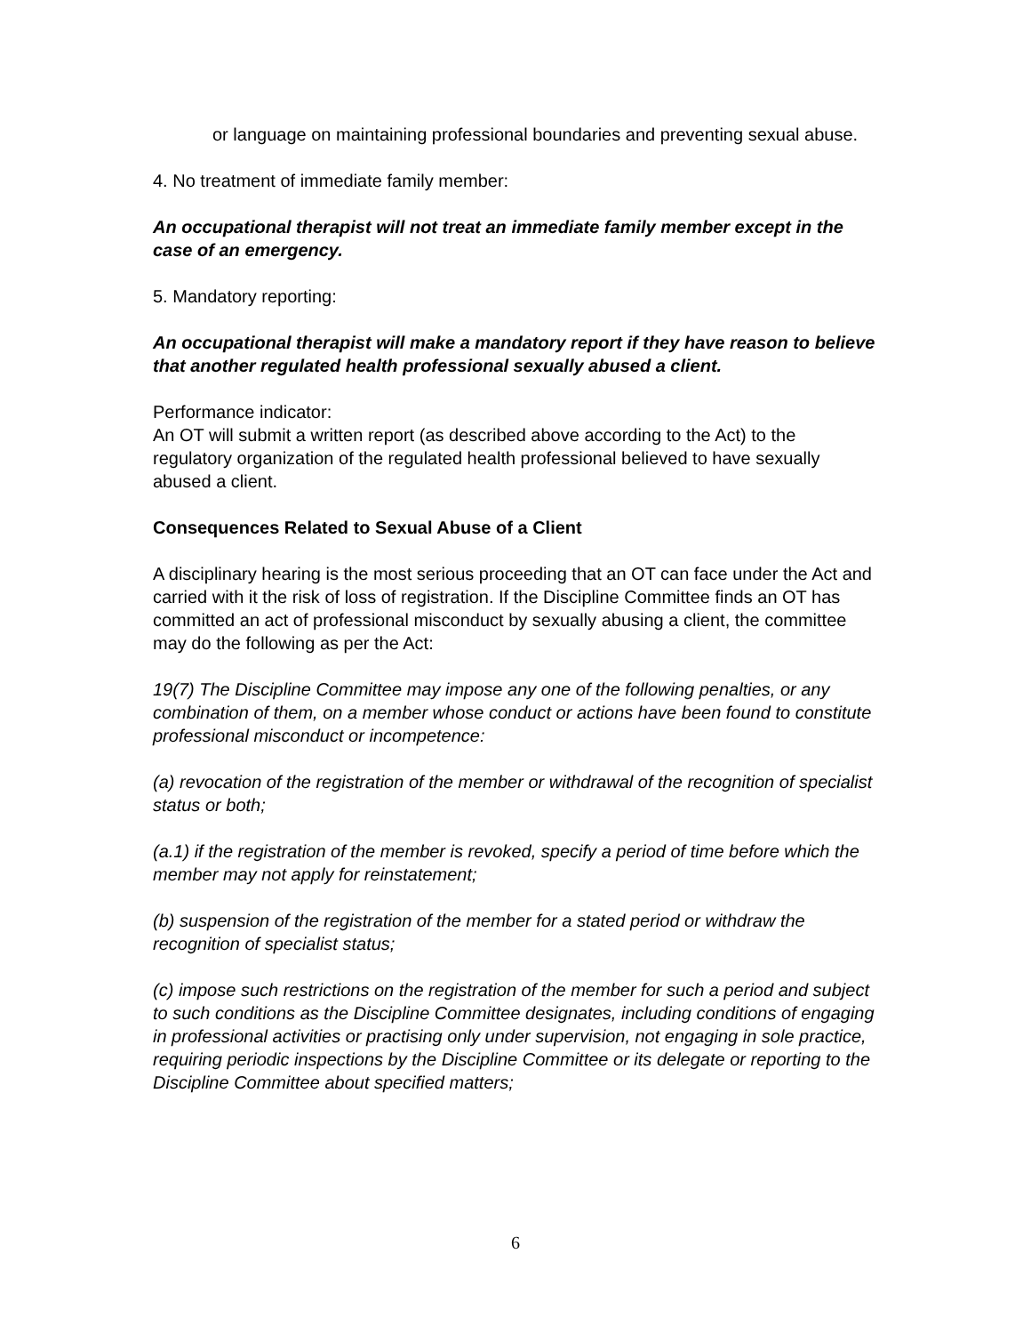or language on maintaining professional boundaries and preventing sexual abuse.
4. No treatment of immediate family member:
An occupational therapist will not treat an immediate family member except in the case of an emergency.
5. Mandatory reporting:
An occupational therapist will make a mandatory report if they have reason to believe that another regulated health professional sexually abused a client.
Performance indicator:
An OT will submit a written report (as described above according to the Act) to the regulatory organization of the regulated health professional believed to have sexually abused a client.
Consequences Related to Sexual Abuse of a Client
A disciplinary hearing is the most serious proceeding that an OT can face under the Act and carried with it the risk of loss of registration. If the Discipline Committee finds an OT has committed an act of professional misconduct by sexually abusing a client, the committee may do the following as per the Act:
19(7) The Discipline Committee may impose any one of the following penalties, or any combination of them, on a member whose conduct or actions have been found to constitute professional misconduct or incompetence:
(a) revocation of the registration of the member or withdrawal of the recognition of specialist status or both;
(a.1) if the registration of the member is revoked, specify a period of time before which the member may not apply for reinstatement;
(b) suspension of the registration of the member for a stated period or withdraw the recognition of specialist status;
(c) impose such restrictions on the registration of the member for such a period and subject to such conditions as the Discipline Committee designates, including conditions of engaging in professional activities or practising only under supervision, not engaging in sole practice, requiring periodic inspections by the Discipline Committee or its delegate or reporting to the Discipline Committee about specified matters;
6